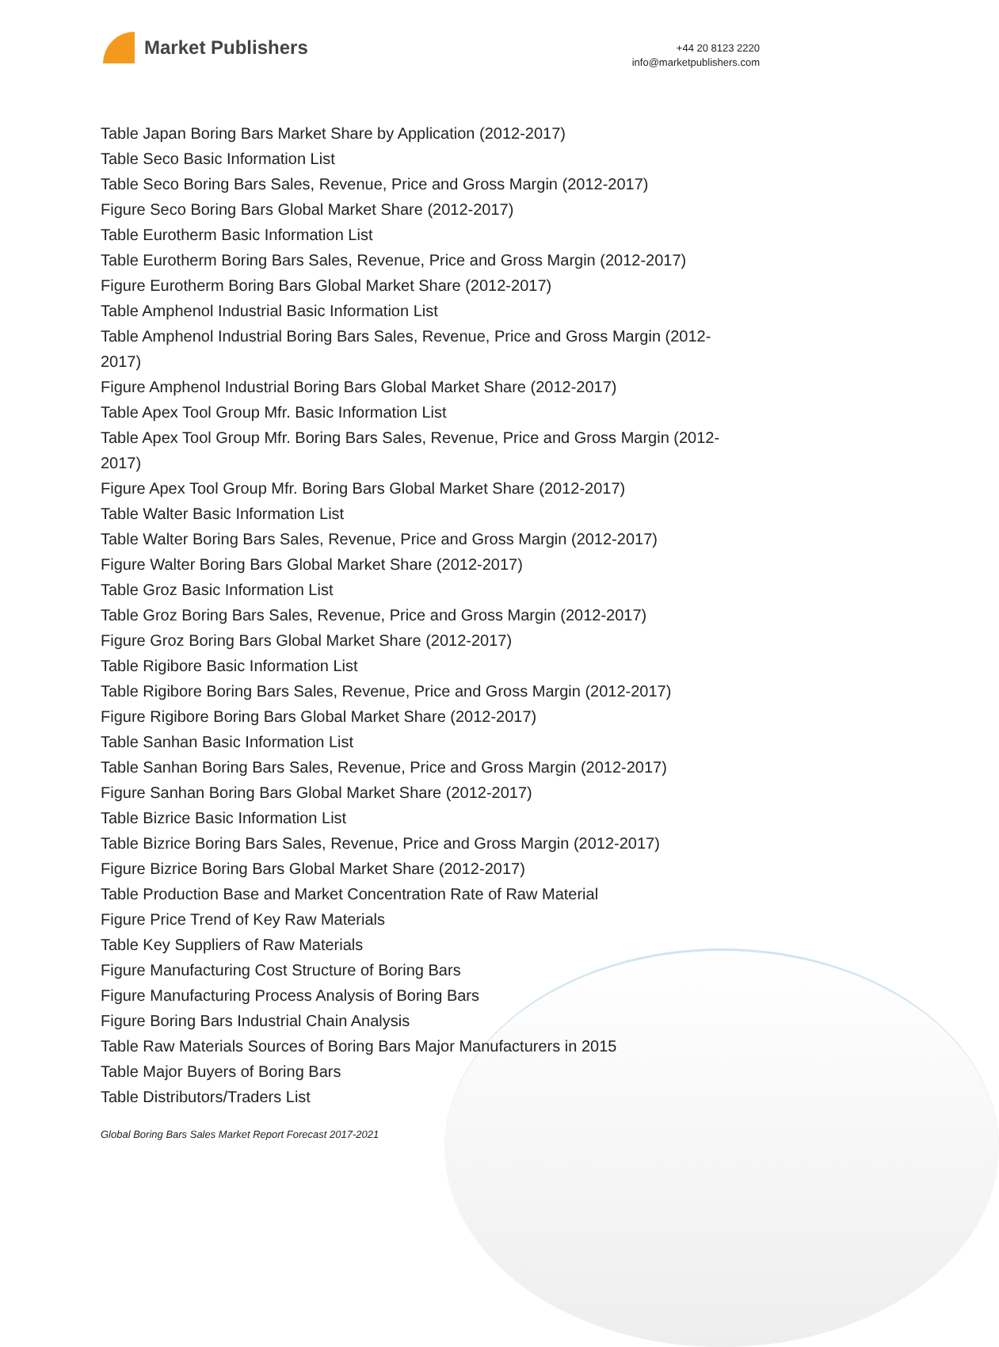Market Publishers
+44 20 8123 2220
info@marketpublishers.com
Table Japan Boring Bars Market Share by Application (2012-2017)
Table Seco Basic Information List
Table Seco Boring Bars Sales, Revenue, Price and Gross Margin (2012-2017)
Figure Seco Boring Bars Global Market Share (2012-2017)
Table Eurotherm Basic Information List
Table Eurotherm Boring Bars Sales, Revenue, Price and Gross Margin (2012-2017)
Figure Eurotherm Boring Bars Global Market Share (2012-2017)
Table Amphenol Industrial Basic Information List
Table Amphenol Industrial Boring Bars Sales, Revenue, Price and Gross Margin (2012-2017)
Figure Amphenol Industrial Boring Bars Global Market Share (2012-2017)
Table Apex Tool Group Mfr. Basic Information List
Table Apex Tool Group Mfr. Boring Bars Sales, Revenue, Price and Gross Margin (2012-2017)
Figure Apex Tool Group Mfr. Boring Bars Global Market Share (2012-2017)
Table Walter Basic Information List
Table Walter Boring Bars Sales, Revenue, Price and Gross Margin (2012-2017)
Figure Walter Boring Bars Global Market Share (2012-2017)
Table Groz Basic Information List
Table Groz Boring Bars Sales, Revenue, Price and Gross Margin (2012-2017)
Figure Groz Boring Bars Global Market Share (2012-2017)
Table Rigibore Basic Information List
Table Rigibore Boring Bars Sales, Revenue, Price and Gross Margin (2012-2017)
Figure Rigibore Boring Bars Global Market Share (2012-2017)
Table Sanhan Basic Information List
Table Sanhan Boring Bars Sales, Revenue, Price and Gross Margin (2012-2017)
Figure Sanhan Boring Bars Global Market Share (2012-2017)
Table Bizrice Basic Information List
Table Bizrice Boring Bars Sales, Revenue, Price and Gross Margin (2012-2017)
Figure Bizrice Boring Bars Global Market Share (2012-2017)
Table Production Base and Market Concentration Rate of Raw Material
Figure Price Trend of Key Raw Materials
Table Key Suppliers of Raw Materials
Figure Manufacturing Cost Structure of Boring Bars
Figure Manufacturing Process Analysis of Boring Bars
Figure Boring Bars Industrial Chain Analysis
Table Raw Materials Sources of Boring Bars Major Manufacturers in 2015
Table Major Buyers of Boring Bars
Table Distributors/Traders List
Global Boring Bars Sales Market Report Forecast 2017-2021